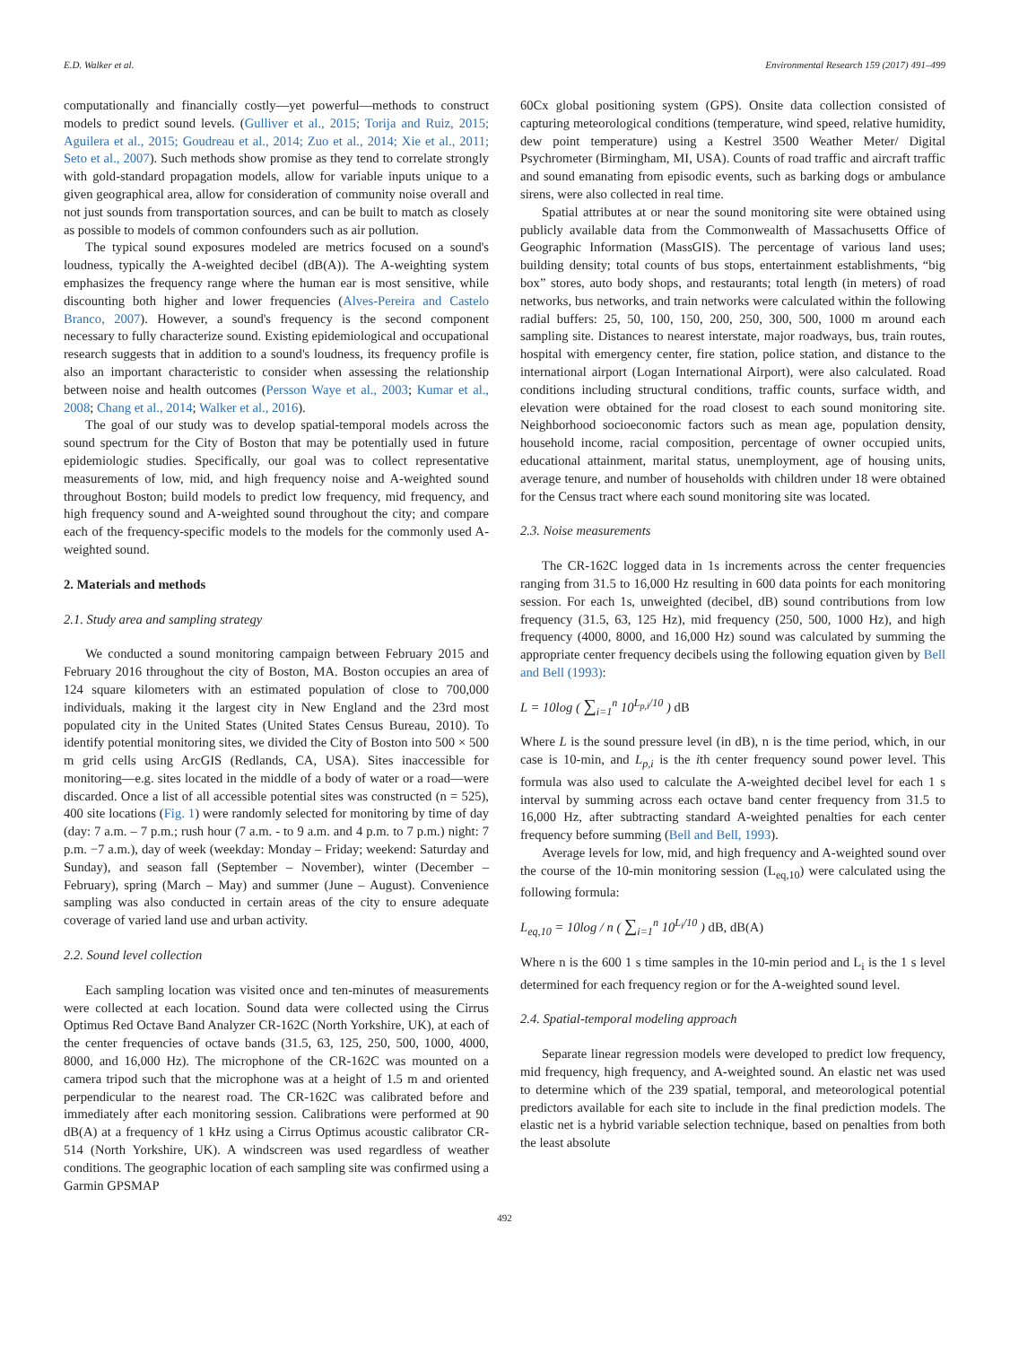E.D. Walker et al. Environmental Research 159 (2017) 491–499
computationally and financially costly—yet powerful—methods to construct models to predict sound levels. (Gulliver et al., 2015; Torija and Ruiz, 2015; Aguilera et al., 2015; Goudreau et al., 2014; Zuo et al., 2014; Xie et al., 2011; Seto et al., 2007). Such methods show promise as they tend to correlate strongly with gold-standard propagation models, allow for variable inputs unique to a given geographical area, allow for consideration of community noise overall and not just sounds from transportation sources, and can be built to match as closely as possible to models of common confounders such as air pollution.
The typical sound exposures modeled are metrics focused on a sound's loudness, typically the A-weighted decibel (dB(A)). The A-weighting system emphasizes the frequency range where the human ear is most sensitive, while discounting both higher and lower frequencies (Alves-Pereira and Castelo Branco, 2007). However, a sound's frequency is the second component necessary to fully characterize sound. Existing epidemiological and occupational research suggests that in addition to a sound's loudness, its frequency profile is also an important characteristic to consider when assessing the relationship between noise and health outcomes (Persson Waye et al., 2003; Kumar et al., 2008; Chang et al., 2014; Walker et al., 2016).
The goal of our study was to develop spatial-temporal models across the sound spectrum for the City of Boston that may be potentially used in future epidemiologic studies. Specifically, our goal was to collect representative measurements of low, mid, and high frequency noise and A-weighted sound throughout Boston; build models to predict low frequency, mid frequency, and high frequency sound and A-weighted sound throughout the city; and compare each of the frequency-specific models to the models for the commonly used A-weighted sound.
2. Materials and methods
2.1. Study area and sampling strategy
We conducted a sound monitoring campaign between February 2015 and February 2016 throughout the city of Boston, MA. Boston occupies an area of 124 square kilometers with an estimated population of close to 700,000 individuals, making it the largest city in New England and the 23rd most populated city in the United States (United States Census Bureau, 2010). To identify potential monitoring sites, we divided the City of Boston into 500 × 500 m grid cells using ArcGIS (Redlands, CA, USA). Sites inaccessible for monitoring—e.g. sites located in the middle of a body of water or a road—were discarded. Once a list of all accessible potential sites was constructed (n = 525), 400 site locations (Fig. 1) were randomly selected for monitoring by time of day (day: 7 a.m. – 7 p.m.; rush hour (7 a.m. - to 9 a.m. and 4 p.m. to 7 p.m.) night: 7 p.m. −7 a.m.), day of week (weekday: Monday – Friday; weekend: Saturday and Sunday), and season fall (September – November), winter (December – February), spring (March – May) and summer (June – August). Convenience sampling was also conducted in certain areas of the city to ensure adequate coverage of varied land use and urban activity.
2.2. Sound level collection
Each sampling location was visited once and ten-minutes of measurements were collected at each location. Sound data were collected using the Cirrus Optimus Red Octave Band Analyzer CR-162C (North Yorkshire, UK), at each of the center frequencies of octave bands (31.5, 63, 125, 250, 500, 1000, 4000, 8000, and 16,000 Hz). The microphone of the CR-162C was mounted on a camera tripod such that the microphone was at a height of 1.5 m and oriented perpendicular to the nearest road. The CR-162C was calibrated before and immediately after each monitoring session. Calibrations were performed at 90 dB(A) at a frequency of 1 kHz using a Cirrus Optimus acoustic calibrator CR-514 (North Yorkshire, UK). A windscreen was used regardless of weather conditions. The geographic location of each sampling site was confirmed using a Garmin GPSMAP
60Cx global positioning system (GPS). Onsite data collection consisted of capturing meteorological conditions (temperature, wind speed, relative humidity, dew point temperature) using a Kestrel 3500 Weather Meter/ Digital Psychrometer (Birmingham, MI, USA). Counts of road traffic and aircraft traffic and sound emanating from episodic events, such as barking dogs or ambulance sirens, were also collected in real time.
Spatial attributes at or near the sound monitoring site were obtained using publicly available data from the Commonwealth of Massachusetts Office of Geographic Information (MassGIS). The percentage of various land uses; building density; total counts of bus stops, entertainment establishments, “big box” stores, auto body shops, and restaurants; total length (in meters) of road networks, bus networks, and train networks were calculated within the following radial buffers: 25, 50, 100, 150, 200, 250, 300, 500, 1000 m around each sampling site. Distances to nearest interstate, major roadways, bus, train routes, hospital with emergency center, fire station, police station, and distance to the international airport (Logan International Airport), were also calculated. Road conditions including structural conditions, traffic counts, surface width, and elevation were obtained for the road closest to each sound monitoring site. Neighborhood socioeconomic factors such as mean age, population density, household income, racial composition, percentage of owner occupied units, educational attainment, marital status, unemployment, age of housing units, average tenure, and number of households with children under 18 were obtained for the Census tract where each sound monitoring site was located.
2.3. Noise measurements
The CR-162C logged data in 1s increments across the center frequencies ranging from 31.5 to 16,000 Hz resulting in 600 data points for each monitoring session. For each 1s, unweighted (decibel, dB) sound contributions from low frequency (31.5, 63, 125 Hz), mid frequency (250, 500, 1000 Hz), and high frequency (4000, 8000, and 16,000 Hz) sound was calculated by summing the appropriate center frequency decibels using the following equation given by Bell and Bell (1993):
L = 10log ( ∑<sub>i=1</sub><sup>n</sup> 10<sup>L<sub>p,i</sub>/10</sup> ) dB
Where L is the sound pressure level (in dB), n is the time period, which, in our case is 10-min, and L<sub>p,i</sub> is the ith center frequency sound power level. This formula was also used to calculate the A-weighted decibel level for each 1 s interval by summing across each octave band center frequency from 31.5 to 16,000 Hz, after subtracting standard A-weighted penalties for each center frequency before summing (Bell and Bell, 1993).
Average levels for low, mid, and high frequency and A-weighted sound over the course of the 10-min monitoring session (L<sub>eq,10</sub>) were calculated using the following formula:
L<sub>eq,10</sub> = 10log / n ( ∑<sub>i=1</sub><sup>n</sup> 10<sup>L<sub>i</sub>/10</sup> ) dB, dB(A)
Where n is the 600 1 s time samples in the 10-min period and L<sub>i</sub> is the 1 s level determined for each frequency region or for the A-weighted sound level.
2.4. Spatial-temporal modeling approach
Separate linear regression models were developed to predict low frequency, mid frequency, high frequency, and A-weighted sound. An elastic net was used to determine which of the 239 spatial, temporal, and meteorological potential predictors available for each site to include in the final prediction models. The elastic net is a hybrid variable selection technique, based on penalties from both the least absolute
492